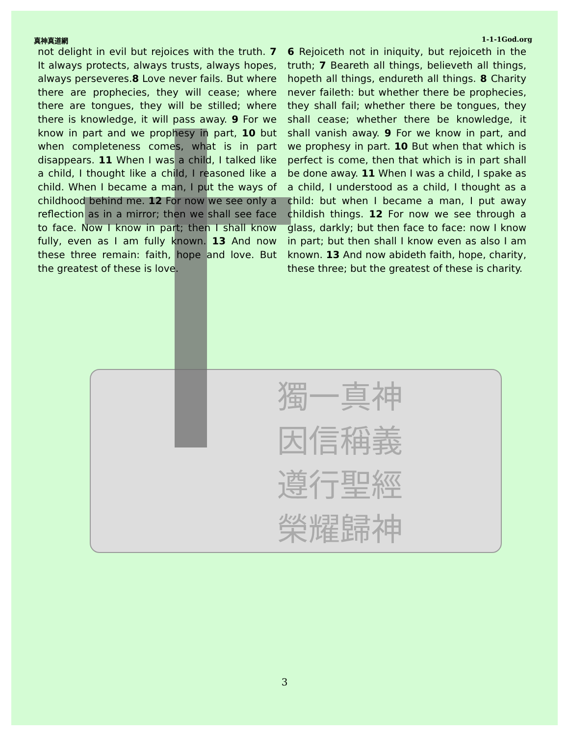獨一真神
因信稱義
遵行聖經
榮耀歸神
真神真道網 1-1-1God.org
not delight in evil but rejoices with the truth. 7 It always protects, always trusts, always hopes, always perseveres.8 Love never fails. But where there are prophecies, they will cease; where there are tongues, they will be stilled; where there is knowledge, it will pass away. 9 For we know in part and we prophesy in part, 10 but when completeness comes, what is in part disappears. 11 When I was a child, I talked like a child, I thought like a child, I reasoned like a child. When I became a man, I put the ways of childhood behind me. 12 For now we see only a reflection as in a mirror; then we shall see face to face. Now I know in part; then I shall know fully, even as I am fully known. 13 And now these three remain: faith, hope and love. But the greatest of these is love.
6 Rejoiceth not in iniquity, but rejoiceth in the truth; 7 Beareth all things, believeth all things, hopeth all things, endureth all things. 8 Charity never faileth: but whether there be prophecies, they shall fail; whether there be tongues, they shall cease; whether there be knowledge, it shall vanish away. 9 For we know in part, and we prophesy in part. 10 But when that which is perfect is come, then that which is in part shall be done away. 11 When I was a child, I spake as a child, I understood as a child, I thought as a child: but when I became a man, I put away childish things. 12 For now we see through a glass, darkly; but then face to face: now I know in part; but then shall I know even as also I am known. 13 And now abideth faith, hope, charity, these three; but the greatest of these is charity.
3